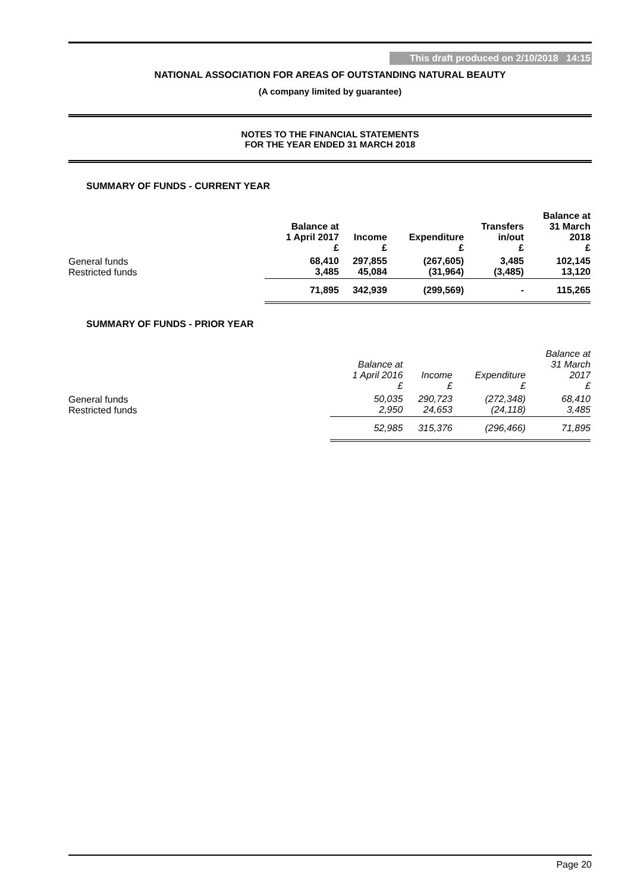This draft produced on 2/10/2018 14:15
NATIONAL ASSOCIATION FOR AREAS OF OUTSTANDING NATURAL BEAUTY
(A company limited by guarantee)
NOTES TO THE FINANCIAL STATEMENTS
FOR THE YEAR ENDED 31 MARCH 2018
SUMMARY OF FUNDS - CURRENT YEAR
| | Balance at 1 April 2017 £ | Income £ | Expenditure £ | Transfers in/out £ | Balance at 31 March 2018 £ |
| General funds Restricted funds | 68,410 3,485 | 297,855 45,084 | (267,605) (31,964) | 3,485 (3,485) | 102,145 13,120 |
| | 71,895 | 342,939 | (299,569) | - | 115,265 |
SUMMARY OF FUNDS - PRIOR YEAR
| | Balance at 1 April 2016 £ | Income £ | Expenditure £ | Balance at 31 March 2017 £ |
| General funds Restricted funds | 50,035 2,950 | 290,723 24,653 | (272,348) (24,118) | 68,410 3,485 |
| | 52,985 | 315,376 | (296,466) | 71,895 |
Page 20